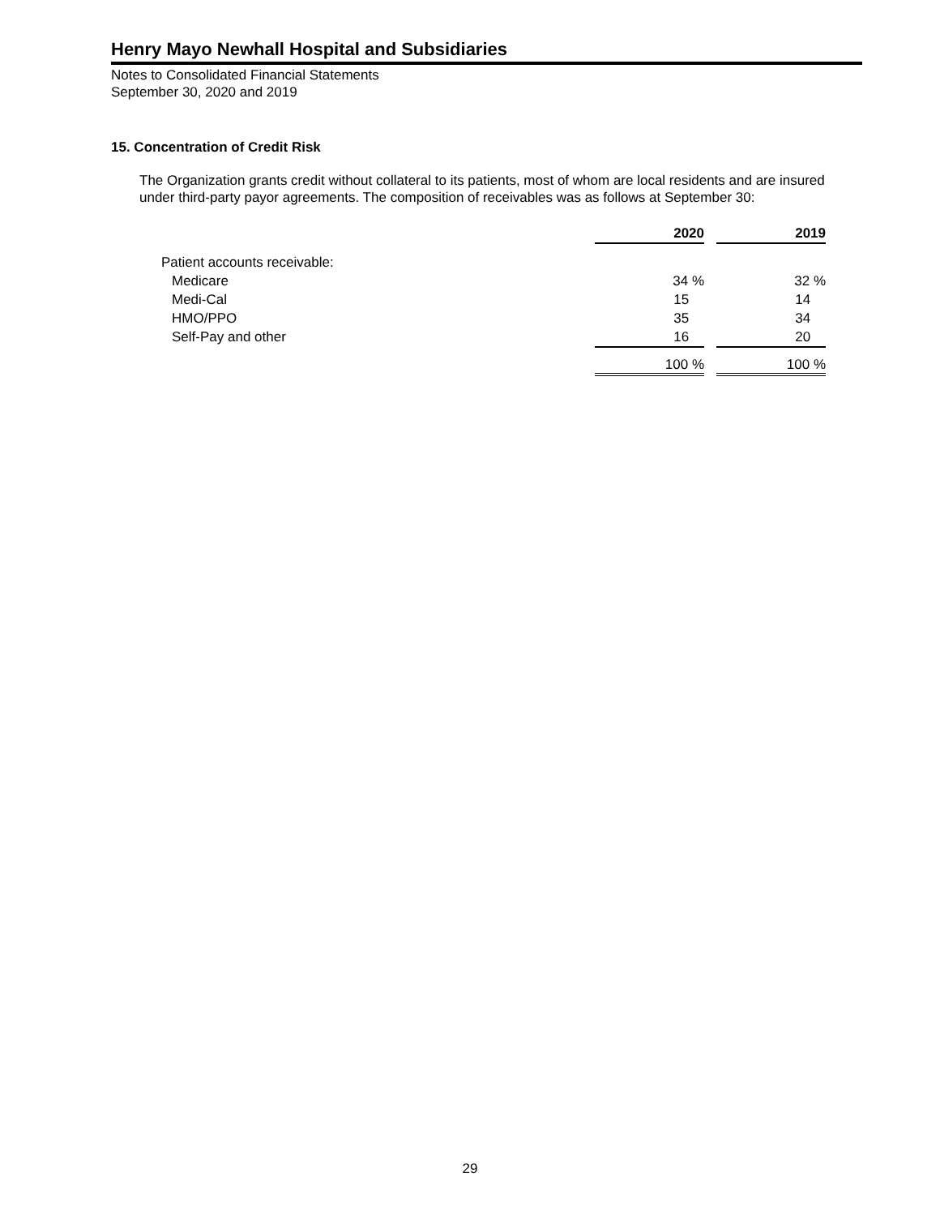Henry Mayo Newhall Hospital and Subsidiaries
Notes to Consolidated Financial Statements
September 30, 2020 and 2019
15. Concentration of Credit Risk
The Organization grants credit without collateral to its patients, most of whom are local residents and are insured under third-party payor agreements. The composition of receivables was as follows at September 30:
| | 2020 | | 2019 |
| Patient accounts receivable: | | | |
| Medicare | 34 % | | 32 % |
| Medi-Cal | 15 | | 14 |
| HMO/PPO | 35 | | 34 |
| Self-Pay and other | 16 | | 20 |
| | 100 % | | 100 % |
29